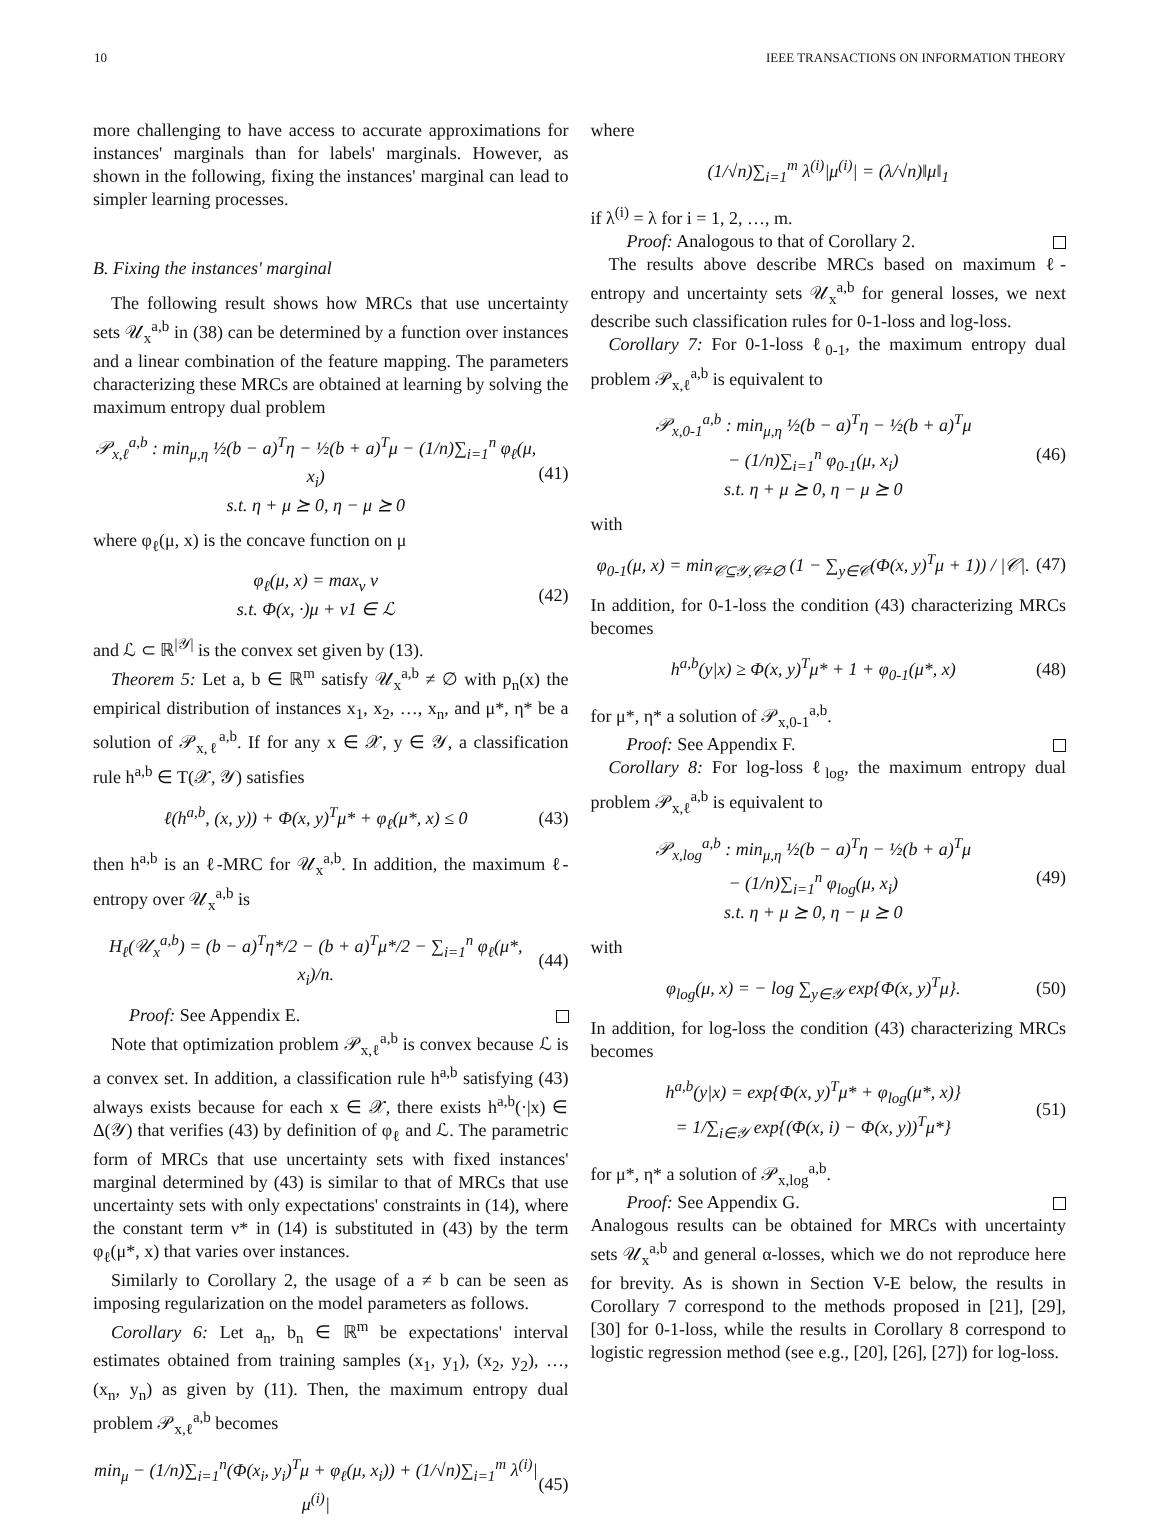10 IEEE TRANSACTIONS ON INFORMATION THEORY
more challenging to have access to accurate approximations for instances' marginals than for labels' marginals. However, as shown in the following, fixing the instances' marginal can lead to simpler learning processes.
B. Fixing the instances' marginal
The following result shows how MRCs that use uncertainty sets 𝒰<sub>x</sub><sup>a,b</sup> in (38) can be determined by a function over instances and a linear combination of the feature mapping. The parameters characterizing these MRCs are obtained at learning by solving the maximum entropy dual problem
𝒫<sub>x,ℓ</sub><sup>a,b</sup> : min<sub>μ,η</sub> ½(b − a)<sup>T</sup>η − ½(b + a)<sup>T</sup>μ − (1/n)∑<sub>i=1</sub><sup>n</sup> φ<sub>ℓ</sub>(μ, x<sub>i</sub>)
s.t. η + μ ⪰ 0, η − μ ⪰ 0 (41)
where φ<sub>ℓ</sub>(μ, x) is the concave function on μ
φ<sub>ℓ</sub>(μ, x) = max<sub>ν</sub> ν
s.t. Φ(x, ·)μ + ν1 ∈ ℒ (42)
and ℒ ⊂ ℝ<sup>|𝒴|</sup> is the convex set given by (13).
Theorem 5: Let a, b ∈ ℝ<sup>m</sup> satisfy 𝒰<sub>x</sub><sup>a,b</sup> ≠ ∅ with p<sub>n</sub>(x) the empirical distribution of instances x<sub>1</sub>, x<sub>2</sub>, …, x<sub>n</sub>, and μ*, η* be a solution of 𝒫<sub>x,ℓ</sub><sup>a,b</sup>. If for any x ∈ 𝒳, y ∈ 𝒴, a classification rule h<sup>a,b</sup> ∈ T(𝒳, 𝒴) satisfies
ℓ(h<sup>a,b</sup>, (x, y)) + Φ(x, y)<sup>T</sup>μ* + φ<sub>ℓ</sub>(μ*, x) ≤ 0 (43)
then h<sup>a,b</sup> is an ℓ-MRC for 𝒰<sub>x</sub><sup>a,b</sup>. In addition, the maximum ℓ-entropy over 𝒰<sub>x</sub><sup>a,b</sup> is
H<sub>ℓ</sub>(𝒰<sub>x</sub><sup>a,b</sup>) = (b − a)<sup>T</sup>η*/2 − (b + a)<sup>T</sup>μ*/2 − ∑<sub>i=1</sub><sup>n</sup> φ<sub>ℓ</sub>(μ*, x<sub>i</sub>)/n. (44)
Proof: See Appendix E.
Note that optimization problem 𝒫<sub>x,ℓ</sub><sup>a,b</sup> is convex because ℒ is a convex set. In addition, a classification rule h<sup>a,b</sup> satisfying (43) always exists because for each x ∈ 𝒳, there exists h<sup>a,b</sup>(·|x) ∈ Δ(𝒴) that verifies (43) by definition of φ<sub>ℓ</sub> and ℒ. The parametric form of MRCs that use uncertainty sets with fixed instances' marginal determined by (43) is similar to that of MRCs that use uncertainty sets with only expectations' constraints in (14), where the constant term ν* in (14) is substituted in (43) by the term φ<sub>ℓ</sub>(μ*, x) that varies over instances.
Similarly to Corollary 2, the usage of a ≠ b can be seen as imposing regularization on the model parameters as follows.
Corollary 6: Let a<sub>n</sub>, b<sub>n</sub> ∈ ℝ<sup>m</sup> be expectations' interval estimates obtained from training samples (x<sub>1</sub>, y<sub>1</sub>), (x<sub>2</sub>, y<sub>2</sub>), …, (x<sub>n</sub>, y<sub>n</sub>) as given by (11). Then, the maximum entropy dual problem 𝒫<sub>x,ℓ</sub><sup>a,b</sup> becomes
min<sub>μ</sub> − (1/n)∑<sub>i=1</sub><sup>n</sup>(Φ(x<sub>i</sub>, y<sub>i</sub>)<sup>T</sup>μ + φ<sub>ℓ</sub>(μ, x<sub>i</sub>)) + (1/√n)∑<sub>i=1</sub><sup>m</sup> λ<sup>(i)</sup>|μ<sup>(i)</sup>| (45)
where
(1/√n)∑<sub>i=1</sub><sup>m</sup> λ<sup>(i)</sup>|μ<sup>(i)</sup>| = (λ/√n)‖μ‖<sub>1</sub>
if λ<sup>(i)</sup> = λ for i = 1, 2, …, m.
Proof: Analogous to that of Corollary 2.
The results above describe MRCs based on maximum ℓ-entropy and uncertainty sets 𝒰<sub>x</sub><sup>a,b</sup> for general losses, we next describe such classification rules for 0-1-loss and log-loss.
Corollary 7: For 0-1-loss ℓ<sub>0-1</sub>, the maximum entropy dual problem 𝒫<sub>x,ℓ</sub><sup>a,b</sup> is equivalent to
𝒫<sub>x,0-1</sub><sup>a,b</sup> : min<sub>μ,η</sub> ½(b − a)<sup>T</sup>η − ½(b + a)<sup>T</sup>μ
− (1/n)∑<sub>i=1</sub><sup>n</sup> φ<sub>0-1</sub>(μ, x<sub>i</sub>)
s.t. η + μ ⪰ 0, η − μ ⪰ 0 (46)
with
φ<sub>0-1</sub>(μ, x) = min<sub>𝒞⊆𝒴,𝒞≠∅</sub> (1 − ∑<sub>y∈𝒞</sub>(Φ(x, y)<sup>T</sup>μ + 1)) / |𝒞|. (47)
In addition, for 0-1-loss the condition (43) characterizing MRCs becomes
h<sup>a,b</sup>(y|x) ≥ Φ(x, y)<sup>T</sup>μ* + 1 + φ<sub>0-1</sub>(μ*, x) (48)
for μ*, η* a solution of 𝒫<sub>x,0-1</sub><sup>a,b</sup>.
Proof: See Appendix F.
Corollary 8: For log-loss ℓ<sub>log</sub>, the maximum entropy dual problem 𝒫<sub>x,ℓ</sub><sup>a,b</sup> is equivalent to
𝒫<sub>x,log</sub><sup>a,b</sup> : min<sub>μ,η</sub> ½(b − a)<sup>T</sup>η − ½(b + a)<sup>T</sup>μ
− (1/n)∑<sub>i=1</sub><sup>n</sup> φ<sub>log</sub>(μ, x<sub>i</sub>)
s.t. η + μ ⪰ 0, η − μ ⪰ 0 (49)
with
φ<sub>log</sub>(μ, x) = − log ∑<sub>y∈𝒴</sub> exp{Φ(x, y)<sup>T</sup>μ}. (50)
In addition, for log-loss the condition (43) characterizing MRCs becomes
h<sup>a,b</sup>(y|x) = exp{Φ(x, y)<sup>T</sup>μ* + φ<sub>log</sub>(μ*, x)}
= 1/∑<sub>i∈𝒴</sub> exp{(Φ(x, i) − Φ(x, y))<sup>T</sup>μ*} (51)
for μ*, η* a solution of 𝒫<sub>x,log</sub><sup>a,b</sup>.
Proof: See Appendix G.
Analogous results can be obtained for MRCs with uncertainty sets 𝒰<sub>x</sub><sup>a,b</sup> and general α-losses, which we do not reproduce here for brevity. As is shown in Section V-E below, the results in Corollary 7 correspond to the methods proposed in [21], [29], [30] for 0-1-loss, while the results in Corollary 8 correspond to logistic regression method (see e.g., [20], [26], [27]) for log-loss.